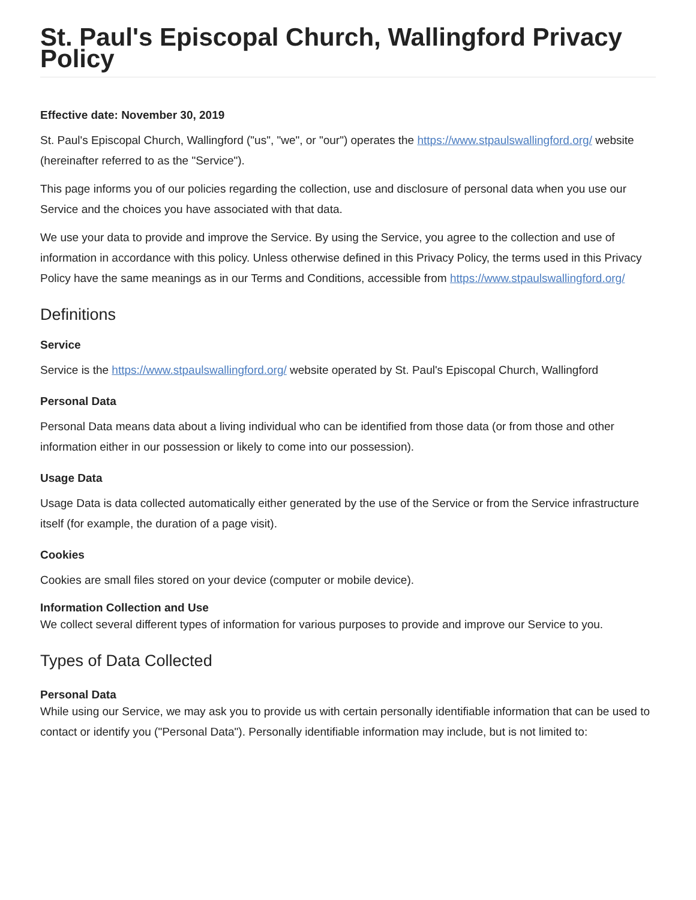St. Paul's Episcopal Church, Wallingford Privacy Policy
Effective date: November 30, 2019
St. Paul's Episcopal Church, Wallingford ("us", "we", or "our") operates the https://www.stpaulswallingford.org/ website (hereinafter referred to as the "Service").
This page informs you of our policies regarding the collection, use and disclosure of personal data when you use our Service and the choices you have associated with that data.
We use your data to provide and improve the Service. By using the Service, you agree to the collection and use of information in accordance with this policy. Unless otherwise defined in this Privacy Policy, the terms used in this Privacy Policy have the same meanings as in our Terms and Conditions, accessible from https://www.stpaulswallingford.org/
Definitions
Service
Service is the https://www.stpaulswallingford.org/ website operated by St. Paul's Episcopal Church, Wallingford
Personal Data
Personal Data means data about a living individual who can be identified from those data (or from those and other information either in our possession or likely to come into our possession).
Usage Data
Usage Data is data collected automatically either generated by the use of the Service or from the Service infrastructure itself (for example, the duration of a page visit).
Cookies
Cookies are small files stored on your device (computer or mobile device).
Information Collection and Use
We collect several different types of information for various purposes to provide and improve our Service to you.
Types of Data Collected
Personal Data
While using our Service, we may ask you to provide us with certain personally identifiable information that can be used to contact or identify you ("Personal Data"). Personally identifiable information may include, but is not limited to: